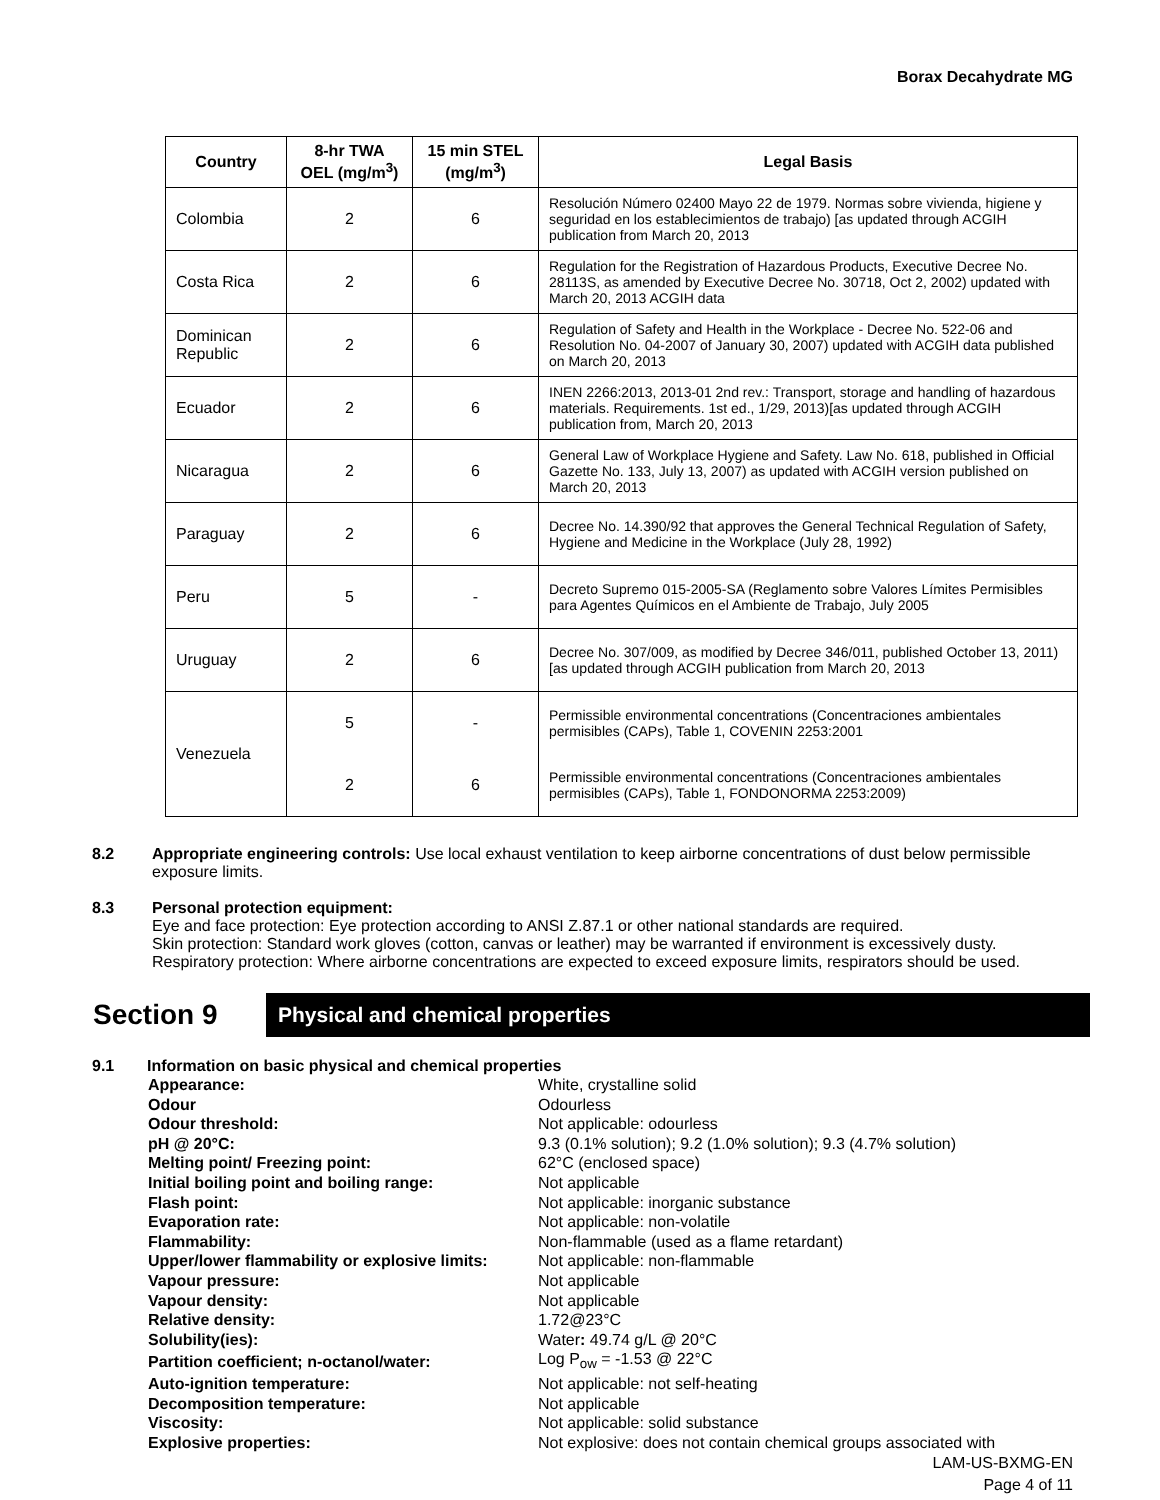Borax Decahydrate MG
| Country | 8-hr TWA OEL (mg/m<sup>3</sup>) | 15 min STEL (mg/m<sup>3</sup>) | Legal Basis |
| --- | --- | --- | --- |
| Colombia | 2 | 6 | Resolución Número 02400 Mayo 22 de 1979. Normas sobre vivienda, higiene y seguridad en los establecimientos de trabajo) [as updated through ACGIH publication from March 20, 2013 |
| Costa Rica | 2 | 6 | Regulation for the Registration of Hazardous Products, Executive Decree No. 28113S, as amended by Executive Decree No. 30718, Oct 2, 2002) updated with March 20, 2013 ACGIH data |
| Dominican Republic | 2 | 6 | Regulation of Safety and Health in the Workplace - Decree No. 522-06 and Resolution No. 04-2007 of January 30, 2007) updated with ACGIH data published on March 20, 2013 |
| Ecuador | 2 | 6 | INEN 2266:2013, 2013-01 2nd rev.: Transport, storage and handling of hazardous materials. Requirements. 1st ed., 1/29, 2013)[as updated through ACGIH publication from, March 20, 2013 |
| Nicaragua | 2 | 6 | General Law of Workplace Hygiene and Safety. Law No. 618, published in Official Gazette No. 133, July 13, 2007) as updated with ACGIH version published on March 20, 2013 |
| Paraguay | 2 | 6 | Decree No. 14.390/92 that approves the General Technical Regulation of Safety, Hygiene and Medicine in the Workplace (July 28, 1992) |
| Peru | 5 | - | Decreto Supremo 015-2005-SA (Reglamento sobre Valores Límites Permisibles para Agentes Químicos en el Ambiente de Trabajo, July 2005 |
| Uruguay | 2 | 6 | Decree No. 307/009, as modified by Decree 346/011, published October 13, 2011) [as updated through ACGIH publication from March 20, 2013 |
| Venezuela | 5 | - | Permissible environmental concentrations (Concentraciones ambientales permisibles (CAPs), Table 1, COVENIN 2253:2001 |
| | 2 | 6 | Permissible environmental concentrations (Concentraciones ambientales permisibles (CAPs), Table 1, FONDONORMA 2253:2009) |
8.2 Appropriate engineering controls: Use local exhaust ventilation to keep airborne concentrations of dust below permissible exposure limits.
8.3 Personal protection equipment:
Eye and face protection: Eye protection according to ANSI Z.87.1 or other national standards are required.
Skin protection: Standard work gloves (cotton, canvas or leather) may be warranted if environment is excessively dusty.
Respiratory protection: Where airborne concentrations are expected to exceed exposure limits, respirators should be used.
Section 9
Physical and chemical properties
9.1 Information on basic physical and chemical properties
| Appearance: | White, crystalline solid |
| Odour | Odourless |
| Odour threshold: | Not applicable: odourless |
| pH @ 20°C: | 9.3 (0.1% solution); 9.2 (1.0% solution); 9.3 (4.7% solution) |
| Melting point/ Freezing point: | 62°C (enclosed space) |
| Initial boiling point and boiling range: | Not applicable |
| Flash point: | Not applicable: inorganic substance |
| Evaporation rate: | Not applicable: non-volatile |
| Flammability: | Non-flammable (used as a flame retardant) |
| Upper/lower flammability or explosive limits: | Not applicable: non-flammable |
| Vapour pressure: | Not applicable |
| Vapour density: | Not applicable |
| Relative density: | 1.72@23°C |
| Solubility(ies): | Water : 49.74 g/L @ 20°C |
| Partition coefficient; n-octanol/water: | Log P<sub>ow</sub> = -1.53 @ 22°C |
| Auto-ignition temperature: | Not applicable: not self-heating |
| Decomposition temperature: | Not applicable |
| Viscosity: | Not applicable: solid substance |
| Explosive properties: | Not explosive: does not contain chemical groups associated with |
LAM-US-BXMG-EN
Page 4 of 11